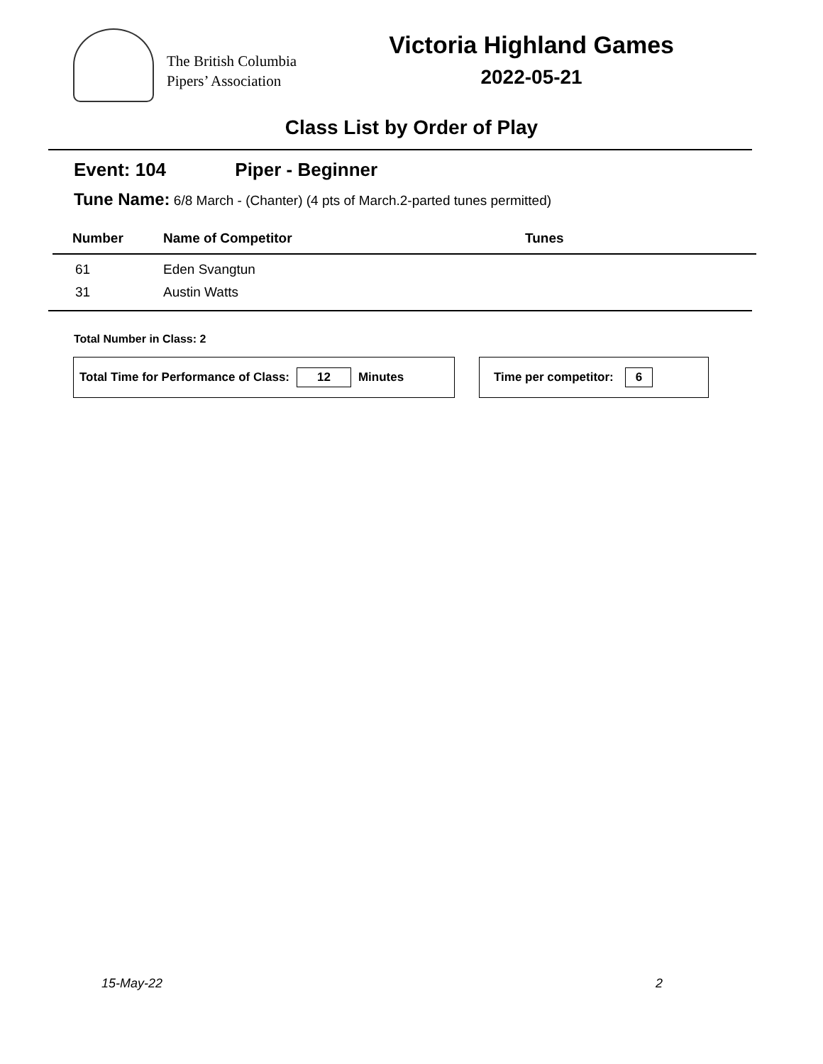The British Columbia
Pipers’ Association
Victoria Highland Games
2022-05-21
Class List by Order of Play
Event: 104 Piper - Beginner
Tune Name: 6/8 March - (Chanter) (4 pts of March.2-parted tunes permitted)
| Number | Name of Competitor | Tunes |
| --- | --- | --- |
| 61 | Eden Svangtun | |
| 31 | Austin Watts | |
Total Number in Class: 2
Total Time for Performance of Class: 12 Minutes Time per competitor: 6
15-May-22 2